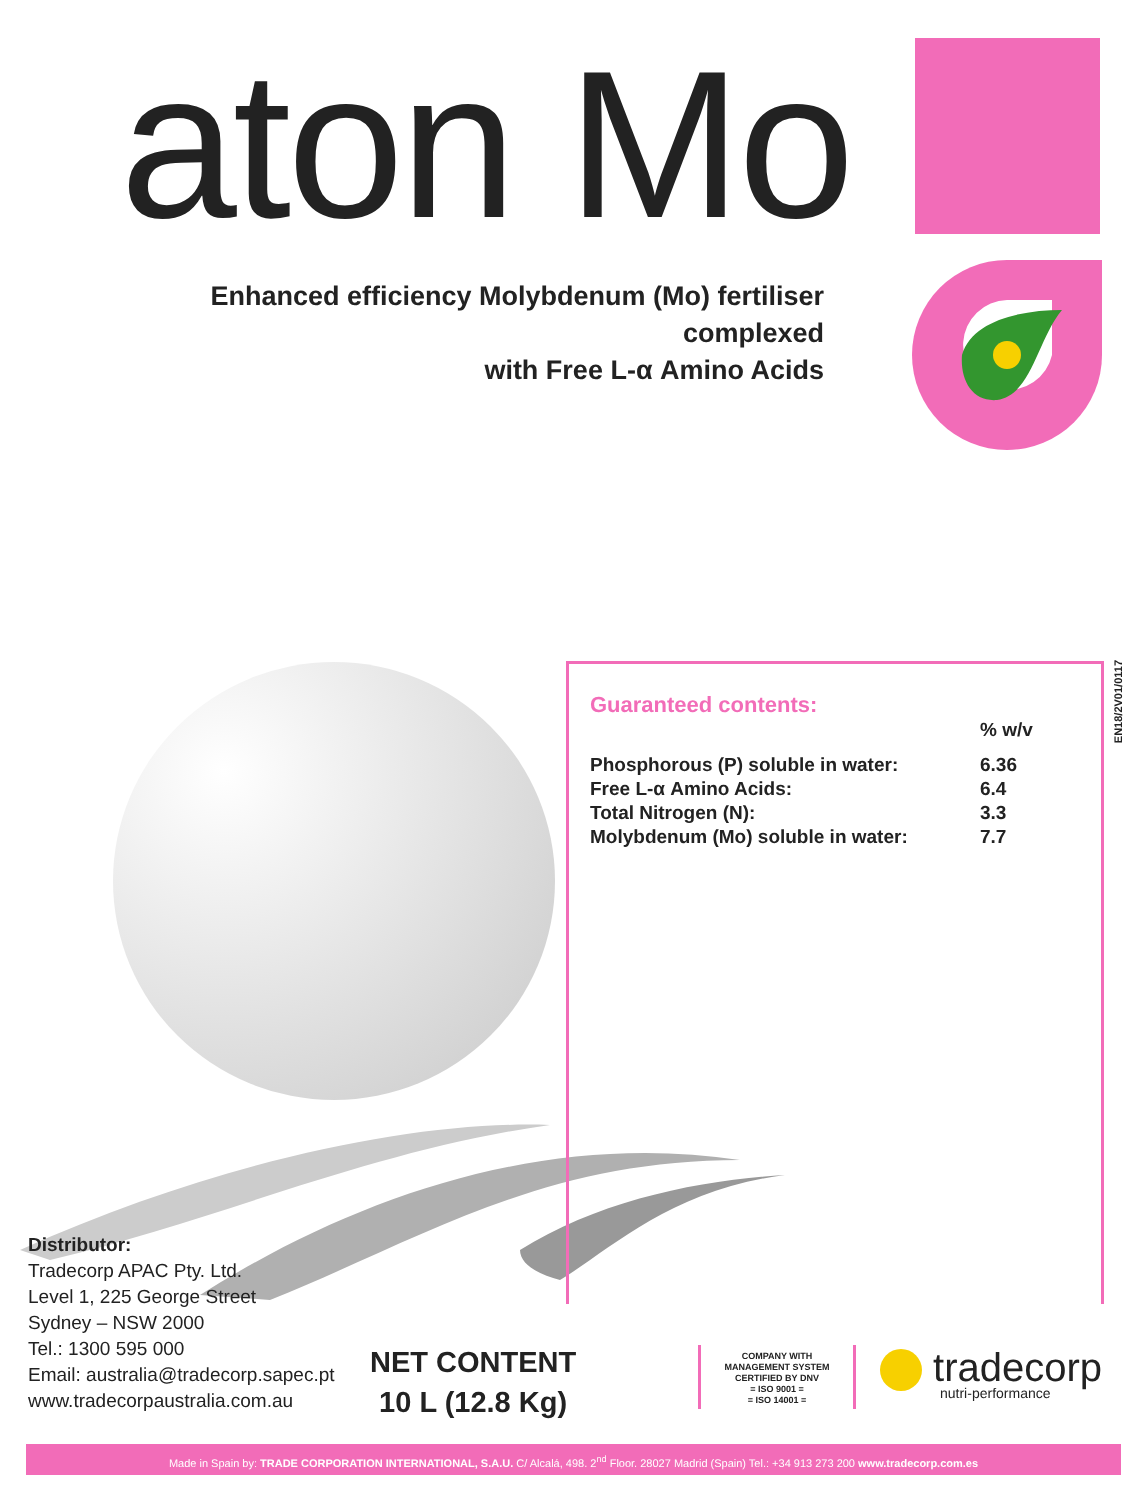aton Mo
Enhanced efficiency Molybdenum (Mo) fertiliser complexed
with Free L-α Amino Acids
Guaranteed contents:
| | % w/v |
| --- | --- |
| Phosphorous (P) soluble in water: | 6.36 |
| Free L-α Amino Acids: | 6.4 |
| Total Nitrogen (N): | 3.3 |
| Molybdenum (Mo) soluble in water: | 7.7 |
EN18/2V01/0117
Distributor:
Tradecorp APAC Pty. Ltd.
Level 1, 225 George Street
Sydney – NSW 2000
Tel.: 1300 595 000
Email: australia@tradecorp.sapec.pt
www.tradecorpaustralia.com.au
NET CONTENT
10 L (12.8 Kg)
COMPANY WITH
MANAGEMENT SYSTEM
CERTIFIED BY DNV
= ISO 9001 =
= ISO 14001 =
tradecorp
nutri-performance
Made in Spain by: TRADE CORPORATION INTERNATIONAL, S.A.U. C/ Alcalá, 498. 2<sup>nd</sup> Floor. 28027 Madrid (Spain) Tel.: +34 913 273 200 www.tradecorp.com.es